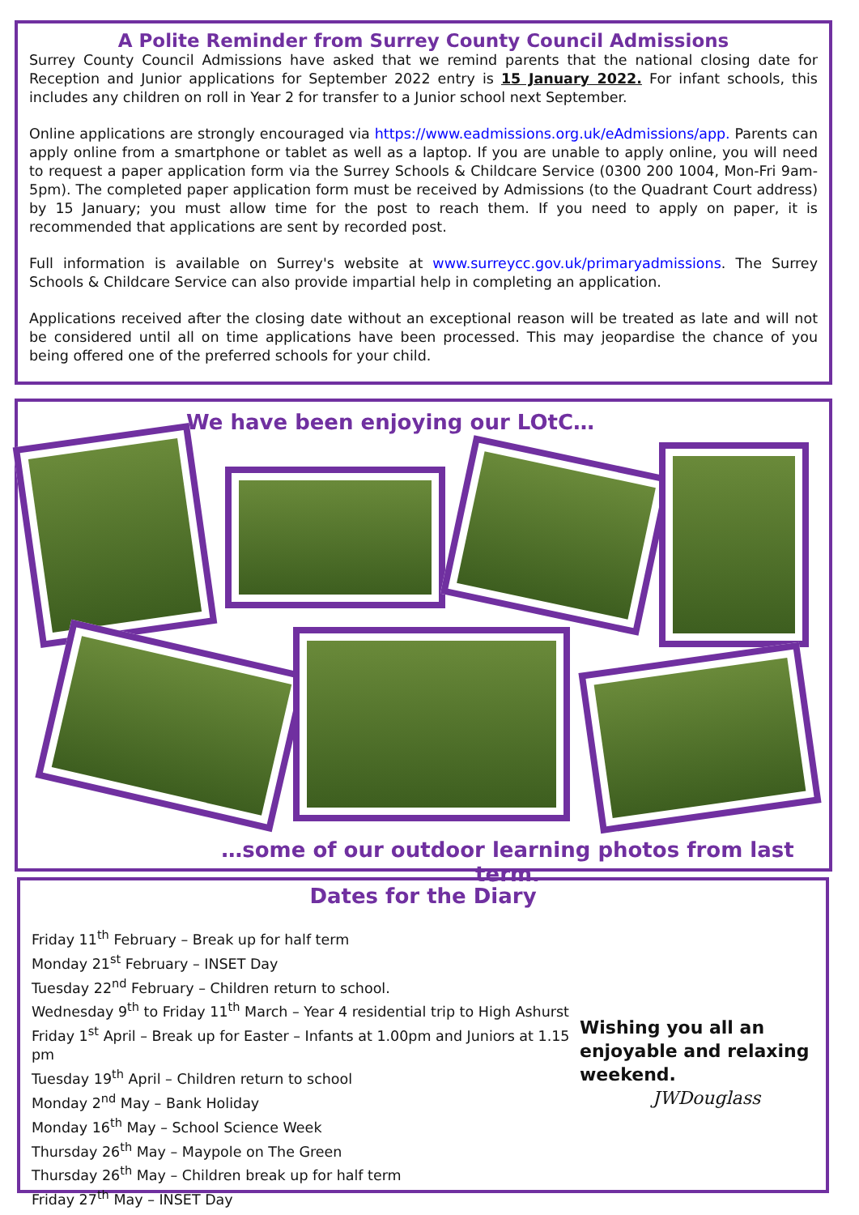A Polite Reminder from Surrey County Council Admissions
Surrey County Council Admissions have asked that we remind parents that the national closing date for Reception and Junior applications for September 2022 entry is 15 January 2022. For infant schools, this includes any children on roll in Year 2 for transfer to a Junior school next September.
Online applications are strongly encouraged via https://www.eadmissions.org.uk/eAdmissions/app. Parents can apply online from a smartphone or tablet as well as a laptop. If you are unable to apply online, you will need to request a paper application form via the Surrey Schools & Childcare Service (0300 200 1004, Mon-Fri 9am-5pm). The completed paper application form must be received by Admissions (to the Quadrant Court address) by 15 January; you must allow time for the post to reach them. If you need to apply on paper, it is recommended that applications are sent by recorded post.
Full information is available on Surrey's website at www.surreycc.gov.uk/primaryadmissions. The Surrey Schools & Childcare Service can also provide impartial help in completing an application.
Applications received after the closing date without an exceptional reason will be treated as late and will not be considered until all on time applications have been processed. This may jeopardise the chance of you being offered one of the preferred schools for your child.
We have been enjoying our LOtC…
…some of our outdoor learning photos from last term.
Dates for the Diary
Wishing you all an enjoyable and relaxing weekend.
JWDouglass
Friday 11<sup>th</sup> February – Break up for half term
Monday 21<sup>st</sup> February – INSET Day
Tuesday 22<sup>nd</sup> February – Children return to school.
Wednesday 9<sup>th</sup> to Friday 11<sup>th</sup> March – Year 4 residential trip to High Ashurst
Friday 1<sup>st</sup> April – Break up for Easter – Infants at 1.00pm and Juniors at 1.15 pm
Tuesday 19<sup>th</sup> April – Children return to school
Monday 2<sup>nd</sup> May – Bank Holiday
Monday 16<sup>th</sup> May – School Science Week
Thursday 26<sup>th</sup> May – Maypole on The Green
Thursday 26<sup>th</sup> May – Children break up for half term
Friday 27<sup>th</sup> May – INSET Day